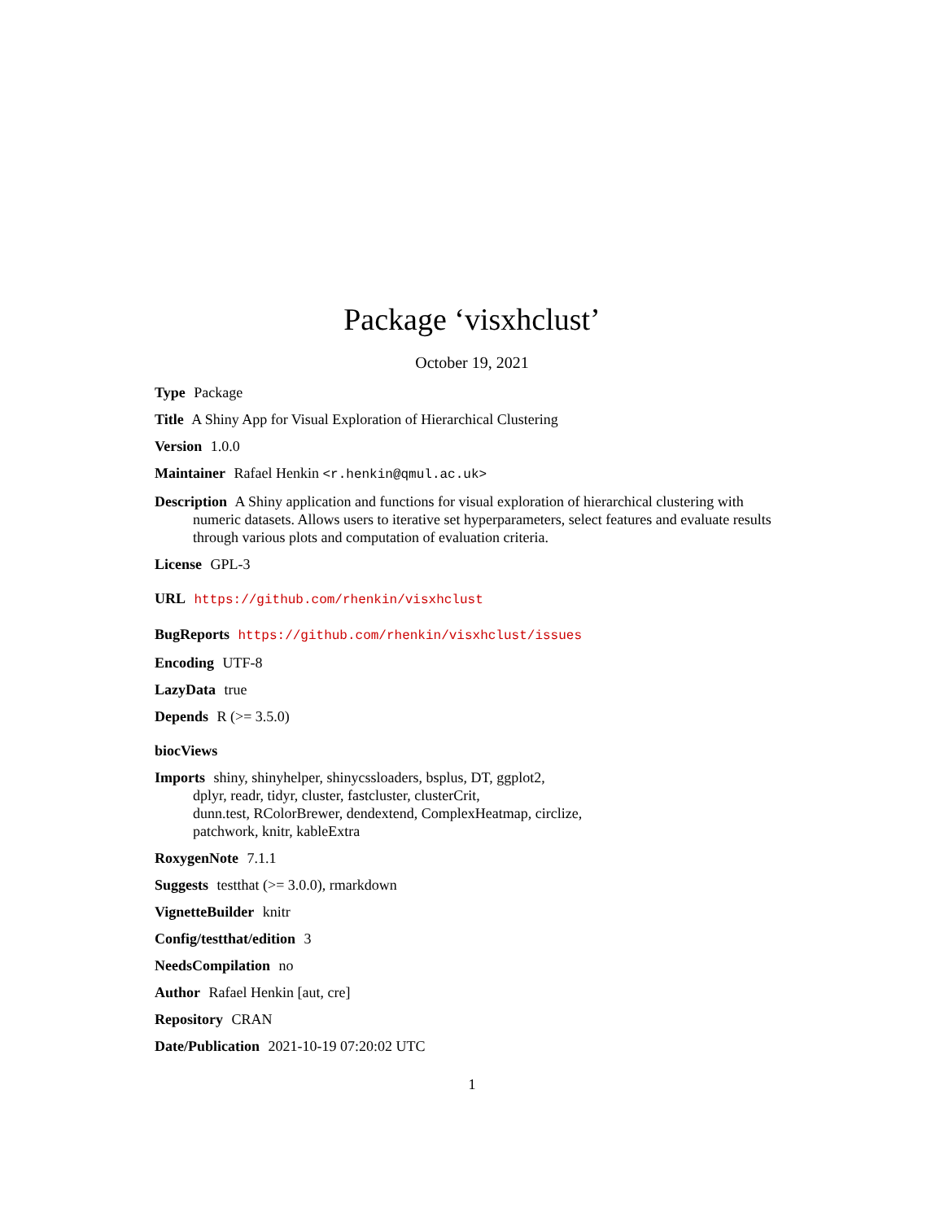Package ‘visxhclust’
October 19, 2021
Type Package
Title A Shiny App for Visual Exploration of Hierarchical Clustering
Version 1.0.0
Maintainer Rafael Henkin <r.henkin@qmul.ac.uk>
Description A Shiny application and functions for visual exploration of hierarchical clustering with numeric datasets. Allows users to iterative set hyperparameters, select features and evaluate results through various plots and computation of evaluation criteria.
License GPL-3
URL https://github.com/rhenkin/visxhclust
BugReports https://github.com/rhenkin/visxhclust/issues
Encoding UTF-8
LazyData true
Depends R (>= 3.5.0)
biocViews
Imports shiny, shinyhelper, shinycssloaders, bsplus, DT, ggplot2,
dplyr, readr, tidyr, cluster, fastcluster, clusterCrit,
dunn.test, RColorBrewer, dendextend, ComplexHeatmap, circlize,
patchwork, knitr, kableExtra
RoxygenNote 7.1.1
Suggests testthat (>= 3.0.0), rmarkdown
VignetteBuilder knitr
Config/testthat/edition 3
NeedsCompilation no
Author Rafael Henkin [aut, cre]
Repository CRAN
Date/Publication 2021-10-19 07:20:02 UTC
1